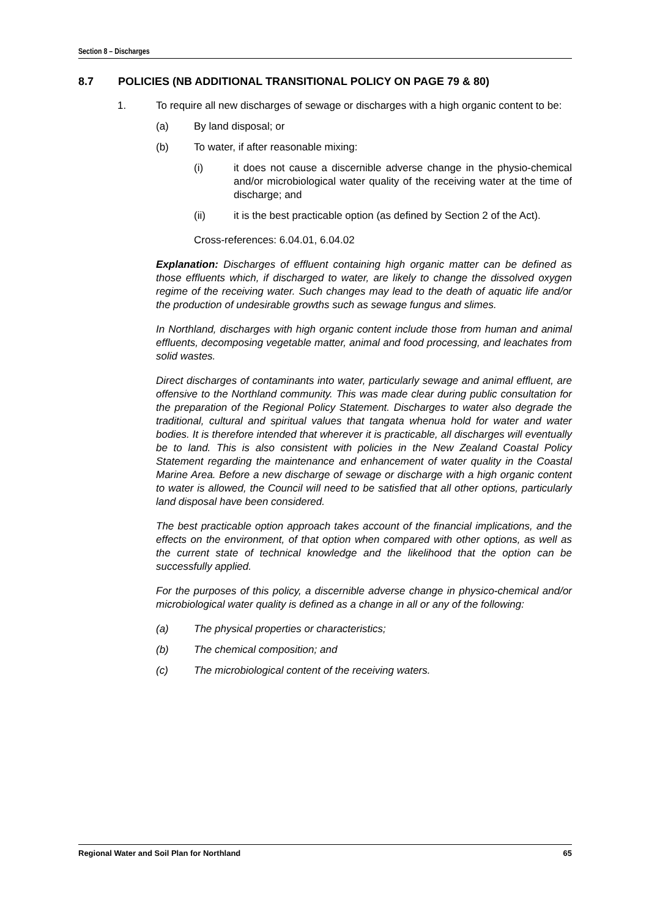Section 8 – Discharges
8.7 POLICIES (NB ADDITIONAL TRANSITIONAL POLICY ON PAGE 79 & 80)
1. To require all new discharges of sewage or discharges with a high organic content to be:
(a) By land disposal; or
(b) To water, if after reasonable mixing:
(i) it does not cause a discernible adverse change in the physio-chemical and/or microbiological water quality of the receiving water at the time of discharge; and
(ii) it is the best practicable option (as defined by Section 2 of the Act).
Cross-references: 6.04.01, 6.04.02
Explanation: Discharges of effluent containing high organic matter can be defined as those effluents which, if discharged to water, are likely to change the dissolved oxygen regime of the receiving water. Such changes may lead to the death of aquatic life and/or the production of undesirable growths such as sewage fungus and slimes.
In Northland, discharges with high organic content include those from human and animal effluents, decomposing vegetable matter, animal and food processing, and leachates from solid wastes.
Direct discharges of contaminants into water, particularly sewage and animal effluent, are offensive to the Northland community. This was made clear during public consultation for the preparation of the Regional Policy Statement. Discharges to water also degrade the traditional, cultural and spiritual values that tangata whenua hold for water and water bodies. It is therefore intended that wherever it is practicable, all discharges will eventually be to land. This is also consistent with policies in the New Zealand Coastal Policy Statement regarding the maintenance and enhancement of water quality in the Coastal Marine Area. Before a new discharge of sewage or discharge with a high organic content to water is allowed, the Council will need to be satisfied that all other options, particularly land disposal have been considered.
The best practicable option approach takes account of the financial implications, and the effects on the environment, of that option when compared with other options, as well as the current state of technical knowledge and the likelihood that the option can be successfully applied.
For the purposes of this policy, a discernible adverse change in physico-chemical and/or microbiological water quality is defined as a change in all or any of the following:
(a) The physical properties or characteristics;
(b) The chemical composition; and
(c) The microbiological content of the receiving waters.
Regional Water and Soil Plan for Northland 65